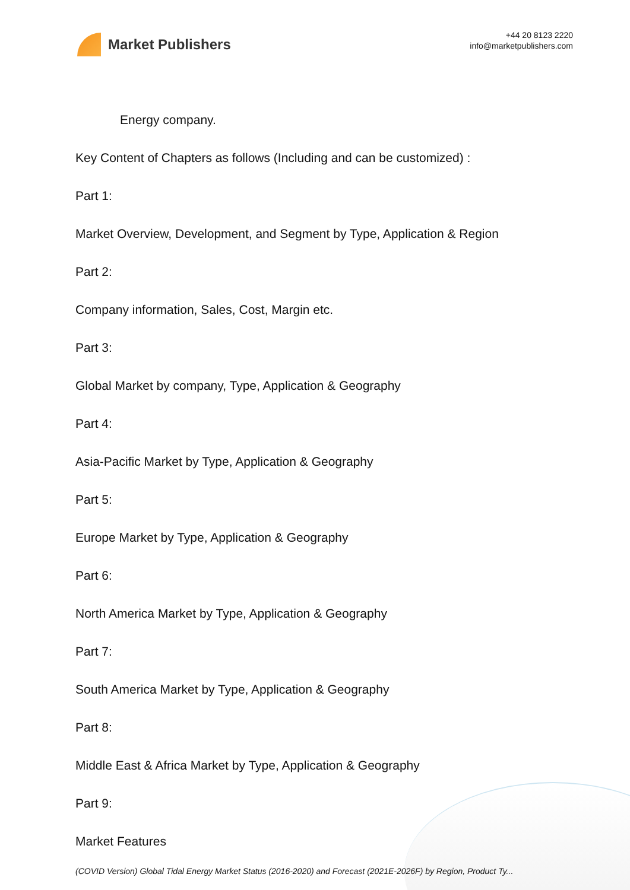Market Publishers
+44 20 8123 2220
info@marketpublishers.com
Energy company.
Key Content of Chapters as follows (Including and can be customized) :
Part 1:
Market Overview, Development, and Segment by Type, Application & Region
Part 2:
Company information, Sales, Cost, Margin etc.
Part 3:
Global Market by company, Type, Application & Geography
Part 4:
Asia-Pacific Market by Type, Application & Geography
Part 5:
Europe Market by Type, Application & Geography
Part 6:
North America Market by Type, Application & Geography
Part 7:
South America Market by Type, Application & Geography
Part 8:
Middle East & Africa Market by Type, Application & Geography
Part 9:
Market Features
(COVID Version) Global Tidal Energy Market Status (2016-2020) and Forecast (2021E-2026F) by Region, Product Ty...